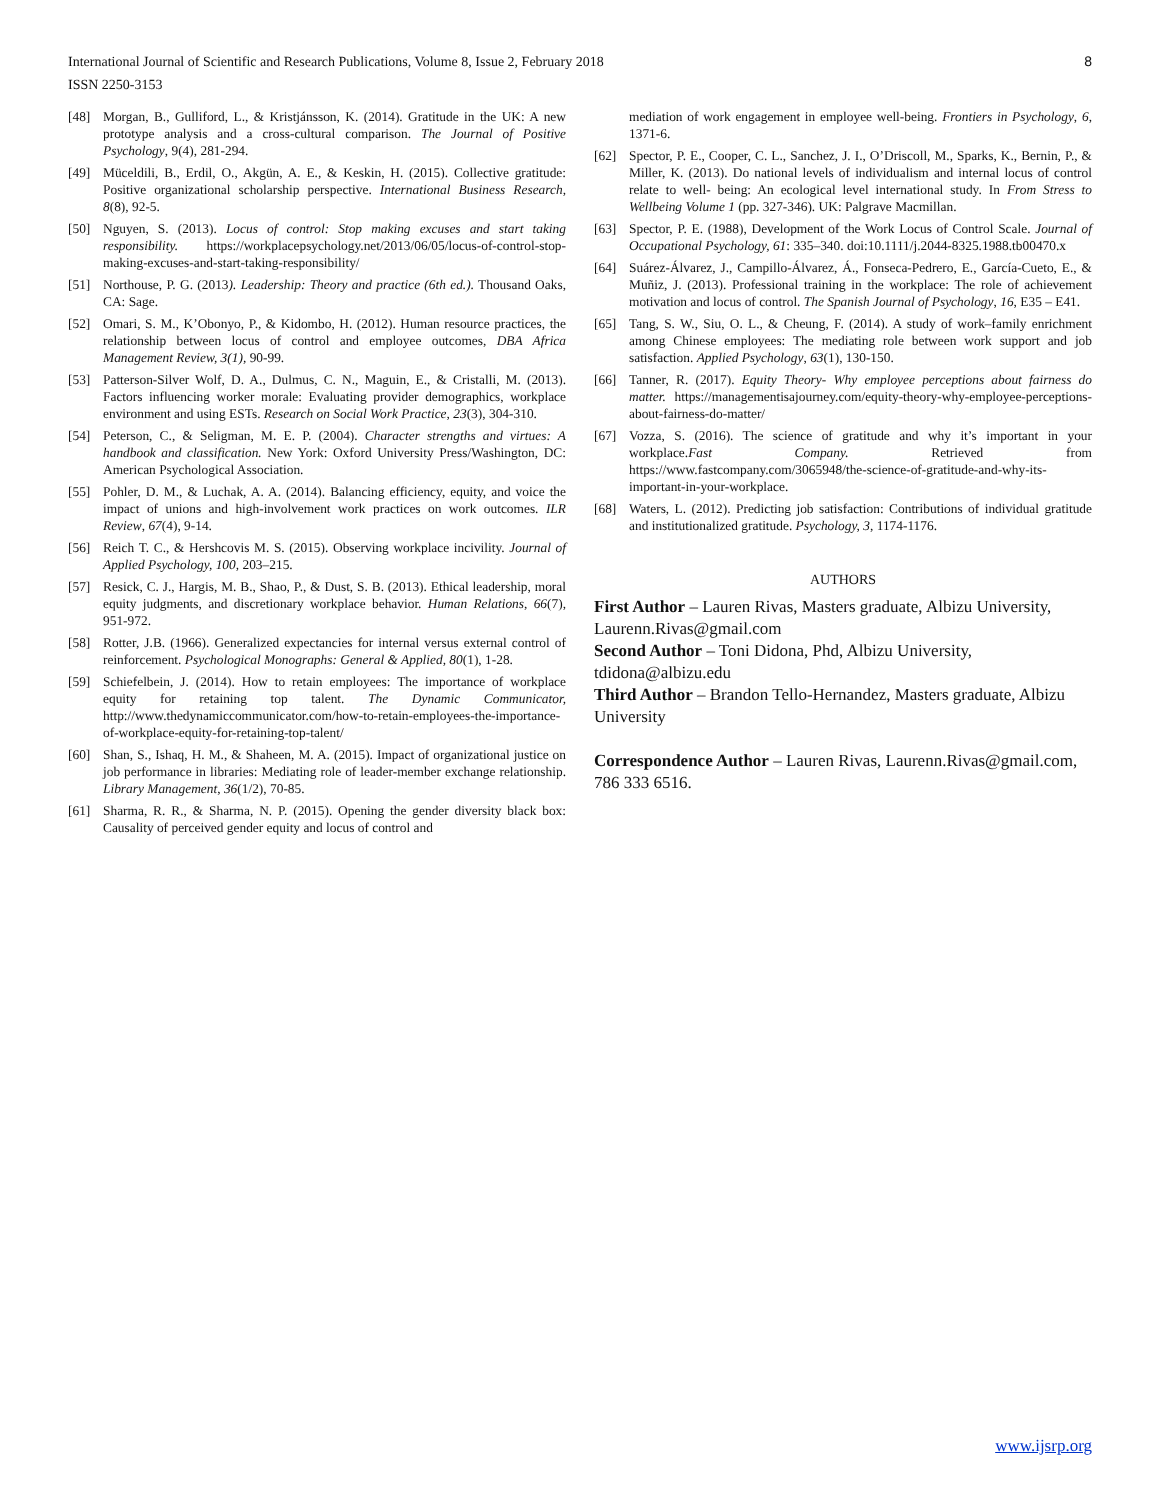International Journal of Scientific and Research Publications, Volume 8, Issue 2, February 2018
ISSN 2250-3153
8
[48] Morgan, B., Gulliford, L., & Kristjánsson, K. (2014). Gratitude in the UK: A new prototype analysis and a cross-cultural comparison. The Journal of Positive Psychology, 9(4), 281-294.
[49] Müceldili, B., Erdil, O., Akgün, A. E., & Keskin, H. (2015). Collective gratitude: Positive organizational scholarship perspective. International Business Research, 8(8), 92-5.
[50] Nguyen, S. (2013). Locus of control: Stop making excuses and start taking responsibility. https://workplacepsychology.net/2013/06/05/locus-of-control-stop-making-excuses-and-start-taking-responsibility/
[51] Northouse, P. G. (2013). Leadership: Theory and practice (6th ed.). Thousand Oaks, CA: Sage.
[52] Omari, S. M., K’Obonyo, P., & Kidombo, H. (2012). Human resource practices, the relationship between locus of control and employee outcomes, DBA Africa Management Review, 3(1), 90-99.
[53] Patterson-Silver Wolf, D. A., Dulmus, C. N., Maguin, E., & Cristalli, M. (2013). Factors influencing worker morale: Evaluating provider demographics, workplace environment and using ESTs. Research on Social Work Practice, 23(3), 304-310.
[54] Peterson, C., & Seligman, M. E. P. (2004). Character strengths and virtues: A handbook and classification. New York: Oxford University Press/Washington, DC: American Psychological Association.
[55] Pohler, D. M., & Luchak, A. A. (2014). Balancing efficiency, equity, and voice the impact of unions and high-involvement work practices on work outcomes. ILR Review, 67(4), 9-14.
[56] Reich T. C., & Hershcovis M. S. (2015). Observing workplace incivility. Journal of Applied Psychology, 100, 203–215.
[57] Resick, C. J., Hargis, M. B., Shao, P., & Dust, S. B. (2013). Ethical leadership, moral equity judgments, and discretionary workplace behavior. Human Relations, 66(7), 951-972.
[58] Rotter, J.B. (1966). Generalized expectancies for internal versus external control of reinforcement. Psychological Monographs: General & Applied, 80(1), 1-28.
[59] Schiefelbein, J. (2014). How to retain employees: The importance of workplace equity for retaining top talent. The Dynamic Communicator, http://www.thedynamiccommunicator.com/how-to-retain-employees-the-importance-of-workplace-equity-for-retaining-top-talent/
[60] Shan, S., Ishaq, H. M., & Shaheen, M. A. (2015). Impact of organizational justice on job performance in libraries: Mediating role of leader-member exchange relationship. Library Management, 36(1/2), 70-85.
[61] Sharma, R. R., & Sharma, N. P. (2015). Opening the gender diversity black box: Causality of perceived gender equity and locus of control and
mediation of work engagement in employee well-being. Frontiers in Psychology, 6, 1371-6.
[62] Spector, P. E., Cooper, C. L., Sanchez, J. I., O’Driscoll, M., Sparks, K., Bernin, P., & Miller, K. (2013). Do national levels of individualism and internal locus of control relate to well- being: An ecological level international study. In From Stress to Wellbeing Volume 1 (pp. 327-346). UK: Palgrave Macmillan.
[63] Spector, P. E. (1988), Development of the Work Locus of Control Scale. Journal of Occupational Psychology, 61: 335–340. doi:10.1111/j.2044-8325.1988.tb00470.x
[64] Suárez-Álvarez, J., Campillo-Álvarez, Á., Fonseca-Pedrero, E., García-Cueto, E., & Muñiz, J. (2013). Professional training in the workplace: The role of achievement motivation and locus of control. The Spanish Journal of Psychology, 16, E35 – E41.
[65] Tang, S. W., Siu, O. L., & Cheung, F. (2014). A study of work–family enrichment among Chinese employees: The mediating role between work support and job satisfaction. Applied Psychology, 63(1), 130-150.
[66] Tanner, R. (2017). Equity Theory- Why employee perceptions about fairness do matter. https://managementisajourney.com/equity-theory-why-employee-perceptions-about-fairness-do-matter/
[67] Vozza, S. (2016). The science of gratitude and why it’s important in your workplace.Fast Company. Retrieved from https://www.fastcompany.com/3065948/the-science-of-gratitude-and-why-its-important-in-your-workplace.
[68] Waters, L. (2012). Predicting job satisfaction: Contributions of individual gratitude and institutionalized gratitude. Psychology, 3, 1174-1176.
AUTHORS
First Author – Lauren Rivas, Masters graduate, Albizu University, Laurenn.Rivas@gmail.com
Second Author – Toni Didona, Phd, Albizu University, tdidona@albizu.edu
Third Author – Brandon Tello-Hernandez, Masters graduate, Albizu University
Correspondence Author – Lauren Rivas, Laurenn.Rivas@gmail.com, 786 333 6516.
www.ijsrp.org